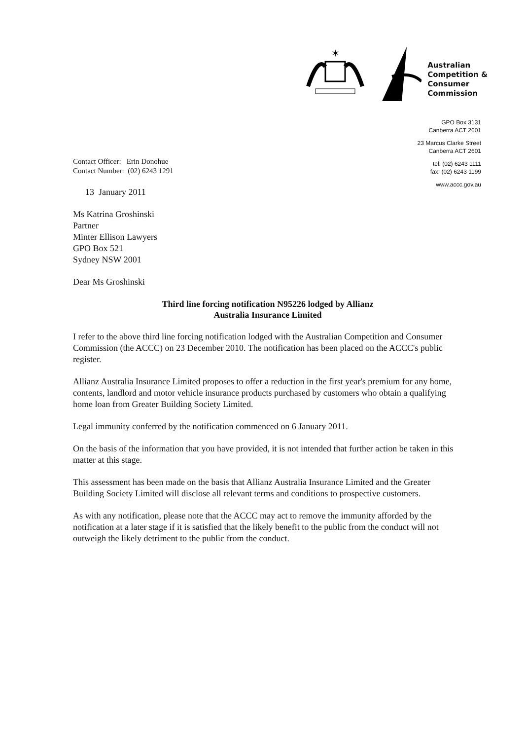✶
Australian
Competition &
Consumer
Commission
GPO Box 3131
Canberra ACT 2601
23 Marcus Clarke Street
Canberra ACT 2601
tel: (02) 6243 1111
fax: (02) 6243 1199
www.accc.gov.au
Contact Officer: Erin Donohue
Contact Number: (02) 6243 1291
13 January 2011
Ms Katrina Groshinski
Partner
Minter Ellison Lawyers
GPO Box 521
Sydney NSW 2001
Dear Ms Groshinski
Third line forcing notification N95226 lodged by Allianz
Australia Insurance Limited
I refer to the above third line forcing notification lodged with the Australian Competition and Consumer Commission (the ACCC) on 23 December 2010. The notification has been placed on the ACCC's public register.
Allianz Australia Insurance Limited proposes to offer a reduction in the first year's premium for any home, contents, landlord and motor vehicle insurance products purchased by customers who obtain a qualifying home loan from Greater Building Society Limited.
Legal immunity conferred by the notification commenced on 6 January 2011.
On the basis of the information that you have provided, it is not intended that further action be taken in this matter at this stage.
This assessment has been made on the basis that Allianz Australia Insurance Limited and the Greater Building Society Limited will disclose all relevant terms and conditions to prospective customers.
As with any notification, please note that the ACCC may act to remove the immunity afforded by the notification at a later stage if it is satisfied that the likely benefit to the public from the conduct will not outweigh the likely detriment to the public from the conduct.